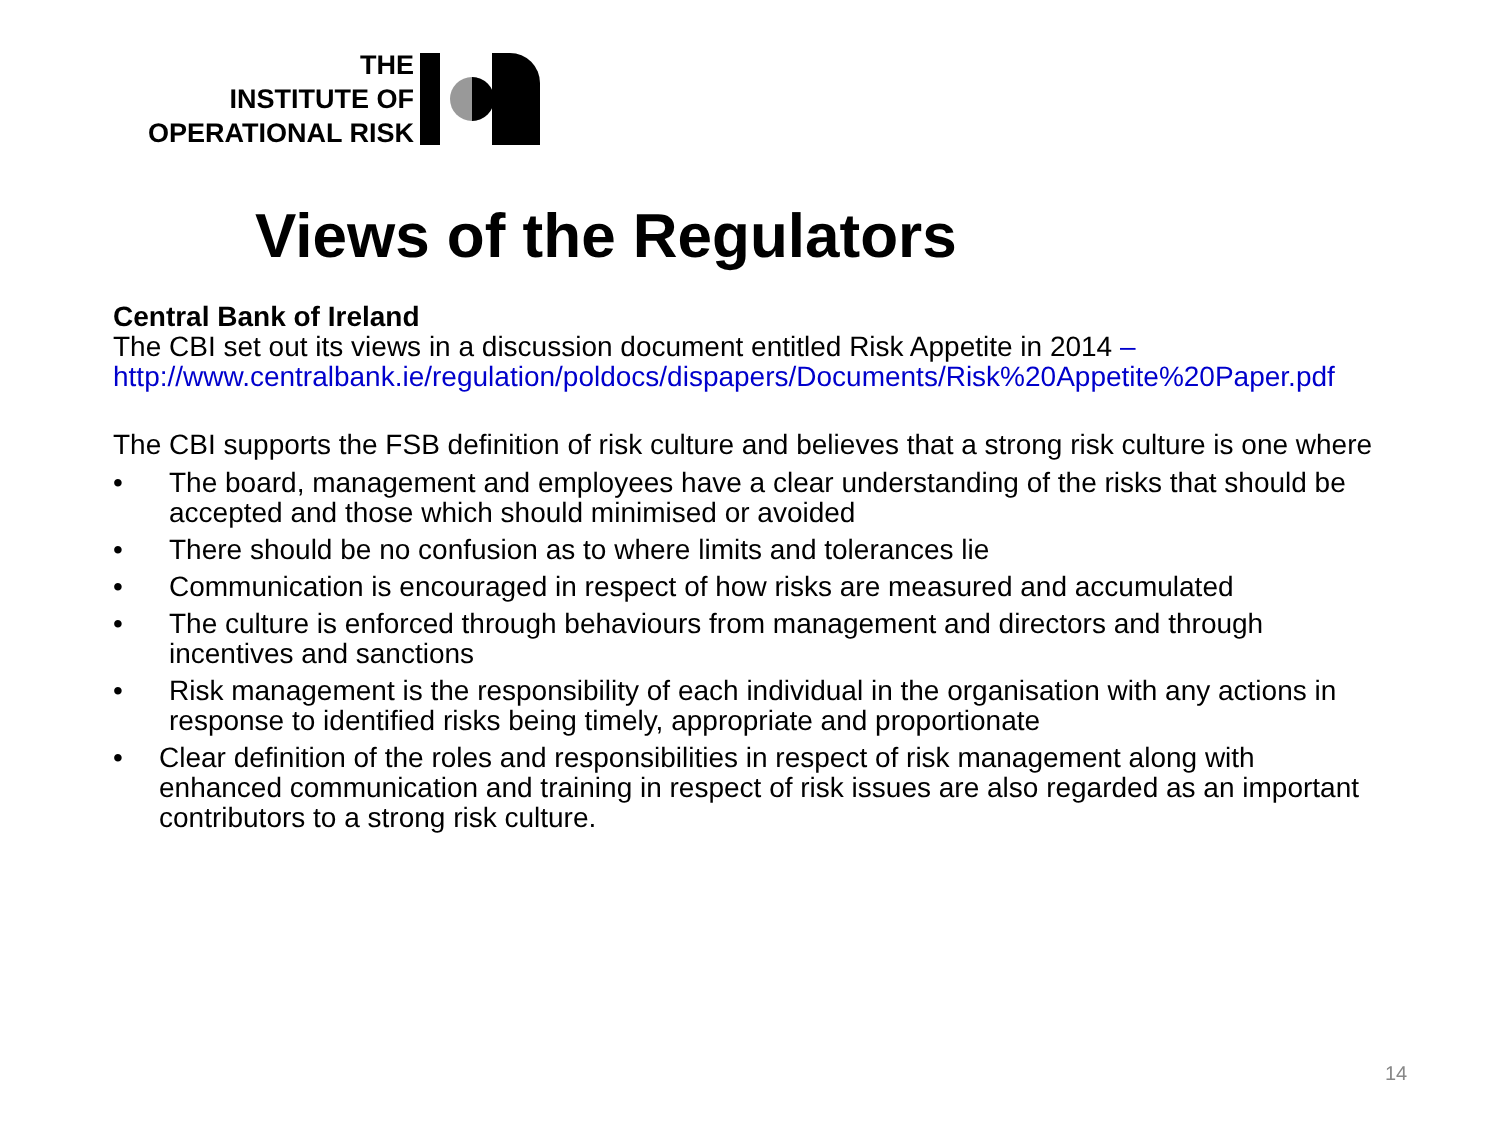THE
INSTITUTE OF
OPERATIONAL RISK
Views of the Regulators
Central Bank of Ireland
The CBI set out its views in a discussion document entitled Risk Appetite in 2014 –
http://www.centralbank.ie/regulation/poldocs/dispapers/Documents/Risk%20Appetite%20Paper.pdf
The CBI supports the FSB definition of risk culture and believes that a strong risk culture is one where
• The board, management and employees have a clear understanding of the risks that should be accepted and those which should minimised or avoided
• There should be no confusion as to where limits and tolerances lie
• Communication is encouraged in respect of how risks are measured and accumulated
• The culture is enforced through behaviours from management and directors and through incentives and sanctions
• Risk management is the responsibility of each individual in the organisation with any actions in response to identified risks being timely, appropriate and proportionate
• Clear definition of the roles and responsibilities in respect of risk management along with enhanced communication and training in respect of risk issues are also regarded as an important contributors to a strong risk culture.
14